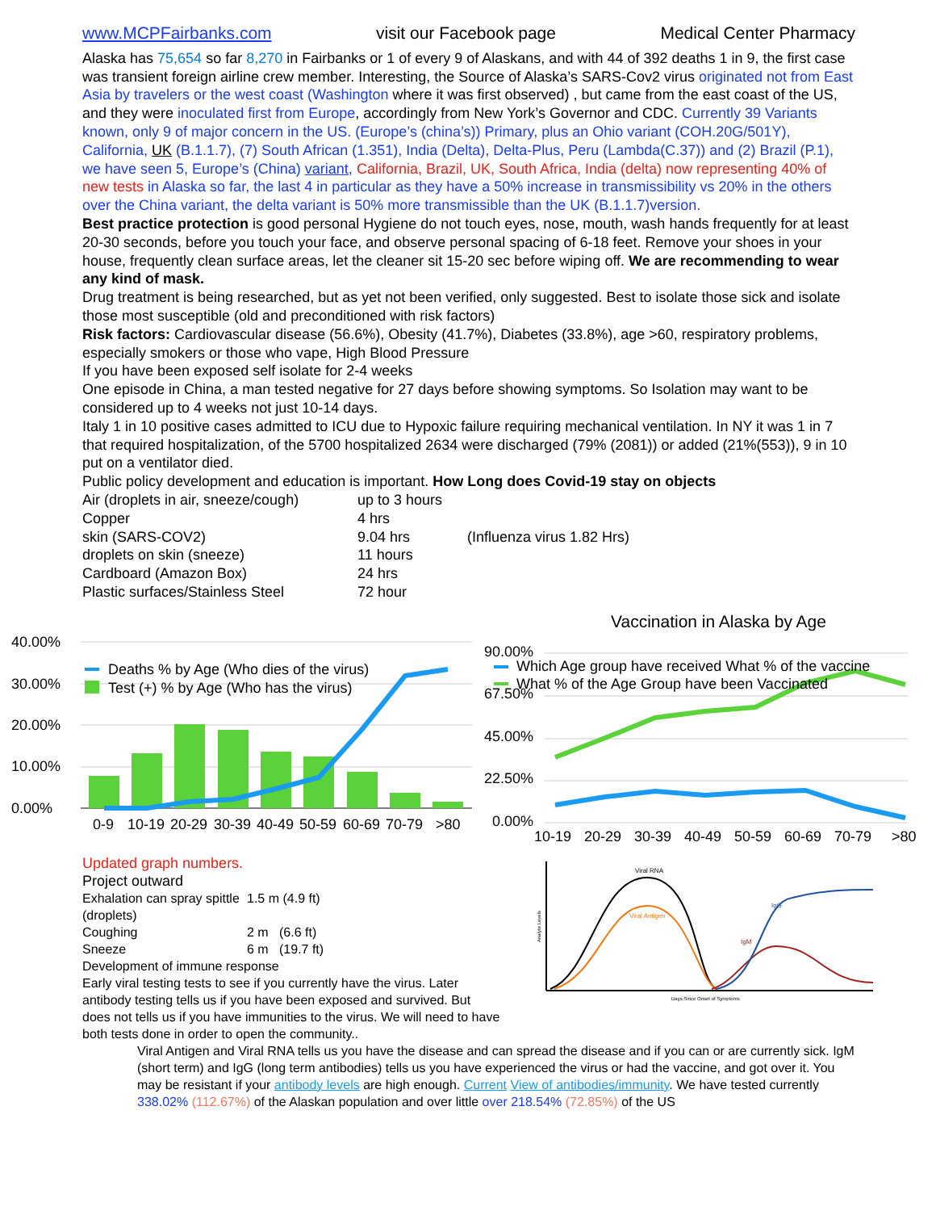www.MCPFairbanks.com visit our Facebook page Medical Center Pharmacy
Alaska has 75,654 so far 8,270 in Fairbanks or 1 of every 9 of Alaskans, and with 44 of 392 deaths 1 in 9, the first case was transient foreign airline crew member. Interesting, the Source of Alaska’s SARS-Cov2 virus originated not from East Asia by travelers or the west coast (Washington where it was first observed) , but came from the east coast of the US, and they were inoculated first from Europe, accordingly from New York’s Governor and CDC. Currently 39 Variants known, only 9 of major concern in the US. (Europe’s (china’s)) Primary, plus an Ohio variant (COH.20G/501Y), California, UK (B.1.1.7), (7) South African (1.351), India (Delta), Delta-Plus, Peru (Lambda(C.37)) and (2) Brazil (P.1), we have seen 5, Europe’s (China) variant, California, Brazil, UK, South Africa, India (delta) now representing 40% of new tests in Alaska so far, the last 4 in particular as they have a 50% increase in transmissibility vs 20% in the others over the China variant, the delta variant is 50% more transmissible than the UK (B.1.1.7)version.
Best practice protection is good personal Hygiene do not touch eyes, nose, mouth, wash hands frequently for at least 20-30 seconds, before you touch your face, and observe personal spacing of 6-18 feet. Remove your shoes in your house, frequently clean surface areas, let the cleaner sit 15-20 sec before wiping off. We are recommending to wear any kind of mask.
Drug treatment is being researched, but as yet not been verified, only suggested. Best to isolate those sick and isolate those most susceptible (old and preconditioned with risk factors)
Risk factors: Cardiovascular disease (56.6%), Obesity (41.7%), Diabetes (33.8%), age >60, respiratory problems, especially smokers or those who vape, High Blood Pressure
If you have been exposed self isolate for 2-4 weeks
One episode in China, a man tested negative for 27 days before showing symptoms. So Isolation may want to be considered up to 4 weeks not just 10-14 days.
Italy 1 in 10 positive cases admitted to ICU due to Hypoxic failure requiring mechanical ventilation. In NY it was 1 in 7 that required hospitalization, of the 5700 hospitalized 2634 were discharged (79% (2081)) or added (21%(553)), 9 in 10 put on a ventilator died.
Public policy development and education is important. How Long does Covid-19 stay on objects
| Air (droplets in air, sneeze/cough) | up to 3 hours | |
| Copper | 4 hrs | |
| skin (SARS-COV2) | 9.04 hrs | (Influenza virus 1.82 Hrs) |
| droplets on skin (sneeze) | 11 hours | |
| Cardboard (Amazon Box) | 24 hrs | |
| Plastic surfaces/Stainless Steel | 72 hour | |
40.00%
30.00%
20.00%
10.00%
0.00%
Deaths % by Age (Who dies of the virus)
Test (+) % by Age (Who has the virus)
0-9
10-19
20-29
30-39
40-49
50-59
60-69
70-79
>80
Vaccination in Alaska by Age
90.00%
67.50%
45.00%
22.50%
0.00%
10-19
20-29
30-39
40-49
50-59
60-69
70-79
>80
Which Age group have received What % of the vaccine
What % of the Age Group have been Vaccinated
Updated graph numbers.
Project outward
| Exhalation can spray spittle (droplets) | 1.5 m (4.9 ft) |
| Coughing | 2 m (6.6 ft) |
| Sneeze | 6 m (19.7 ft) |
Development of immune response
Early viral testing tests to see if you currently have the virus. Later antibody testing tells us if you have been exposed and survived. But does not tells us if you have immunities to the virus. We will need to have both tests done in order to open the community..
Viral RNA
Viral Antigen
IgG
IgM
Days Since Onset of Symptoms
Analyte Levels
Viral Antigen and Viral RNA tells us you have the disease and can spread the disease and if you can or are currently sick. IgM (short term) and IgG (long term antibodies) tells us you have experienced the virus or had the vaccine, and got over it. You may be resistant if your antibody levels are high enough. Current View of antibodies/immunity. We have tested currently 338.02% (112.67%) of the Alaskan population and over little over 218.54% (72.85%) of the US